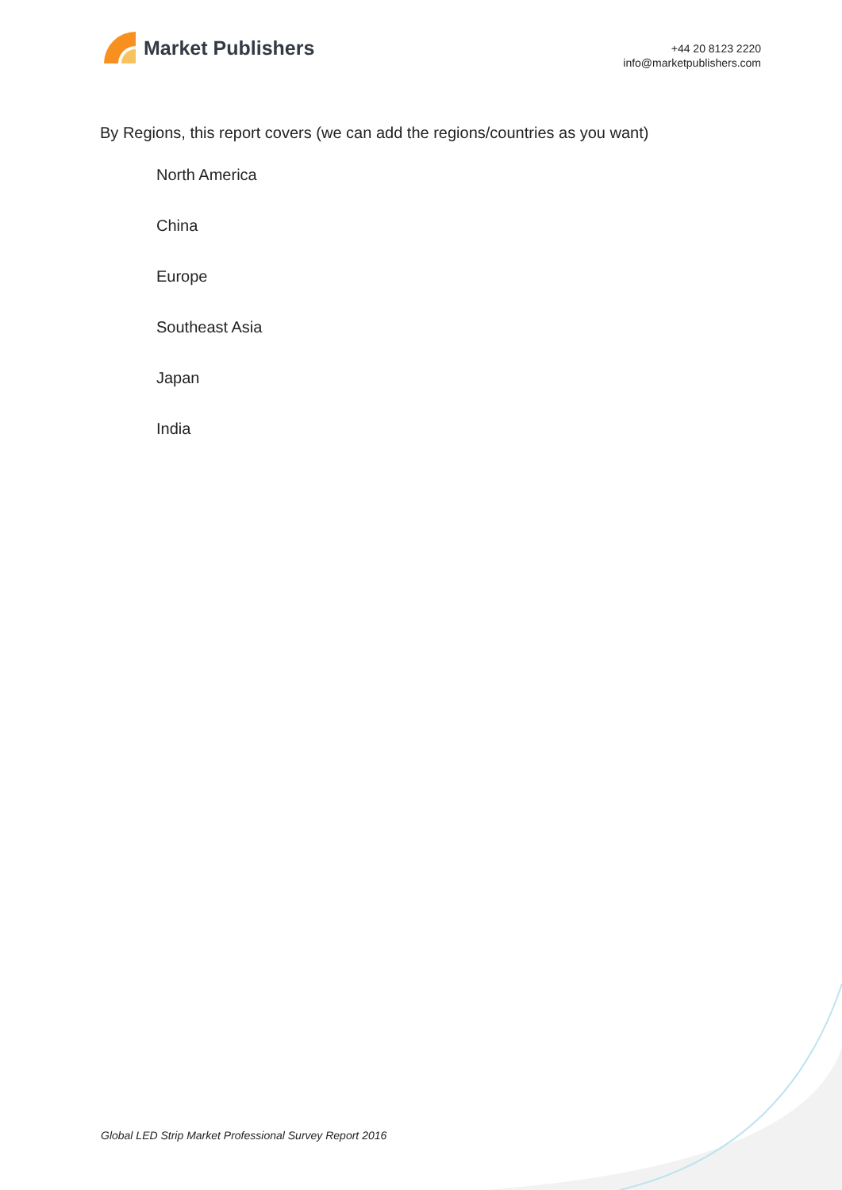Market Publishers
+44 20 8123 2220
info@marketpublishers.com
By Regions, this report covers (we can add the regions/countries as you want)
North America
China
Europe
Southeast Asia
Japan
India
Global LED Strip Market Professional Survey Report 2016